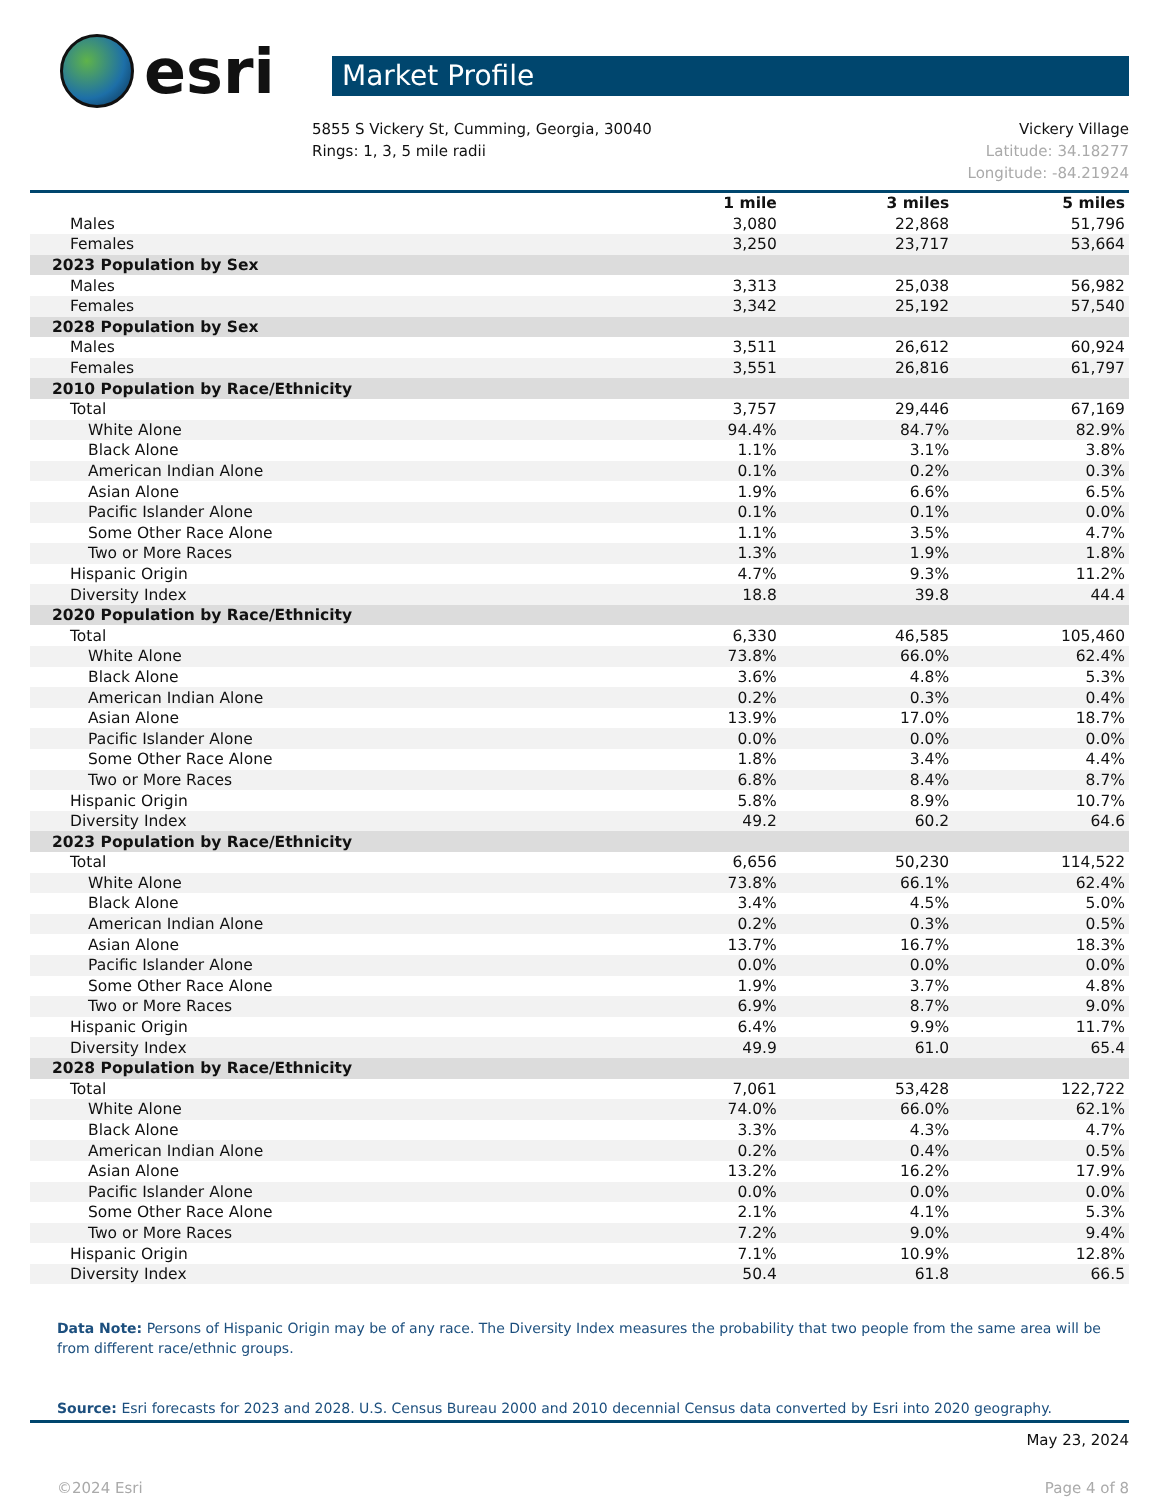esri
Market Profile
5855 S Vickery St, Cumming, Georgia, 30040
Rings: 1, 3, 5 mile radii
Vickery Village
Latitude: 34.18277
Longitude: -84.21924
| | 1 mile | 3 miles | 5 miles |
| --- | --- | --- | --- |
| Males | 3,080 | 22,868 | 51,796 |
| Females | 3,250 | 23,717 | 53,664 |
| 2023 Population by Sex | | | |
| Males | 3,313 | 25,038 | 56,982 |
| Females | 3,342 | 25,192 | 57,540 |
| 2028 Population by Sex | | | |
| Males | 3,511 | 26,612 | 60,924 |
| Females | 3,551 | 26,816 | 61,797 |
| 2010 Population by Race/Ethnicity | | | |
| Total | 3,757 | 29,446 | 67,169 |
| White Alone | 94.4% | 84.7% | 82.9% |
| Black Alone | 1.1% | 3.1% | 3.8% |
| American Indian Alone | 0.1% | 0.2% | 0.3% |
| Asian Alone | 1.9% | 6.6% | 6.5% |
| Pacific Islander Alone | 0.1% | 0.1% | 0.0% |
| Some Other Race Alone | 1.1% | 3.5% | 4.7% |
| Two or More Races | 1.3% | 1.9% | 1.8% |
| Hispanic Origin | 4.7% | 9.3% | 11.2% |
| Diversity Index | 18.8 | 39.8 | 44.4 |
| 2020 Population by Race/Ethnicity | | | |
| Total | 6,330 | 46,585 | 105,460 |
| White Alone | 73.8% | 66.0% | 62.4% |
| Black Alone | 3.6% | 4.8% | 5.3% |
| American Indian Alone | 0.2% | 0.3% | 0.4% |
| Asian Alone | 13.9% | 17.0% | 18.7% |
| Pacific Islander Alone | 0.0% | 0.0% | 0.0% |
| Some Other Race Alone | 1.8% | 3.4% | 4.4% |
| Two or More Races | 6.8% | 8.4% | 8.7% |
| Hispanic Origin | 5.8% | 8.9% | 10.7% |
| Diversity Index | 49.2 | 60.2 | 64.6 |
| 2023 Population by Race/Ethnicity | | | |
| Total | 6,656 | 50,230 | 114,522 |
| White Alone | 73.8% | 66.1% | 62.4% |
| Black Alone | 3.4% | 4.5% | 5.0% |
| American Indian Alone | 0.2% | 0.3% | 0.5% |
| Asian Alone | 13.7% | 16.7% | 18.3% |
| Pacific Islander Alone | 0.0% | 0.0% | 0.0% |
| Some Other Race Alone | 1.9% | 3.7% | 4.8% |
| Two or More Races | 6.9% | 8.7% | 9.0% |
| Hispanic Origin | 6.4% | 9.9% | 11.7% |
| Diversity Index | 49.9 | 61.0 | 65.4 |
| 2028 Population by Race/Ethnicity | | | |
| Total | 7,061 | 53,428 | 122,722 |
| White Alone | 74.0% | 66.0% | 62.1% |
| Black Alone | 3.3% | 4.3% | 4.7% |
| American Indian Alone | 0.2% | 0.4% | 0.5% |
| Asian Alone | 13.2% | 16.2% | 17.9% |
| Pacific Islander Alone | 0.0% | 0.0% | 0.0% |
| Some Other Race Alone | 2.1% | 4.1% | 5.3% |
| Two or More Races | 7.2% | 9.0% | 9.4% |
| Hispanic Origin | 7.1% | 10.9% | 12.8% |
| Diversity Index | 50.4 | 61.8 | 66.5 |
Data Note: Persons of Hispanic Origin may be of any race. The Diversity Index measures the probability that two people from the same area will be from different race/ethnic groups.
Source: Esri forecasts for 2023 and 2028. U.S. Census Bureau 2000 and 2010 decennial Census data converted by Esri into 2020 geography.
May 23, 2024
©2024 Esri Page 4 of 8